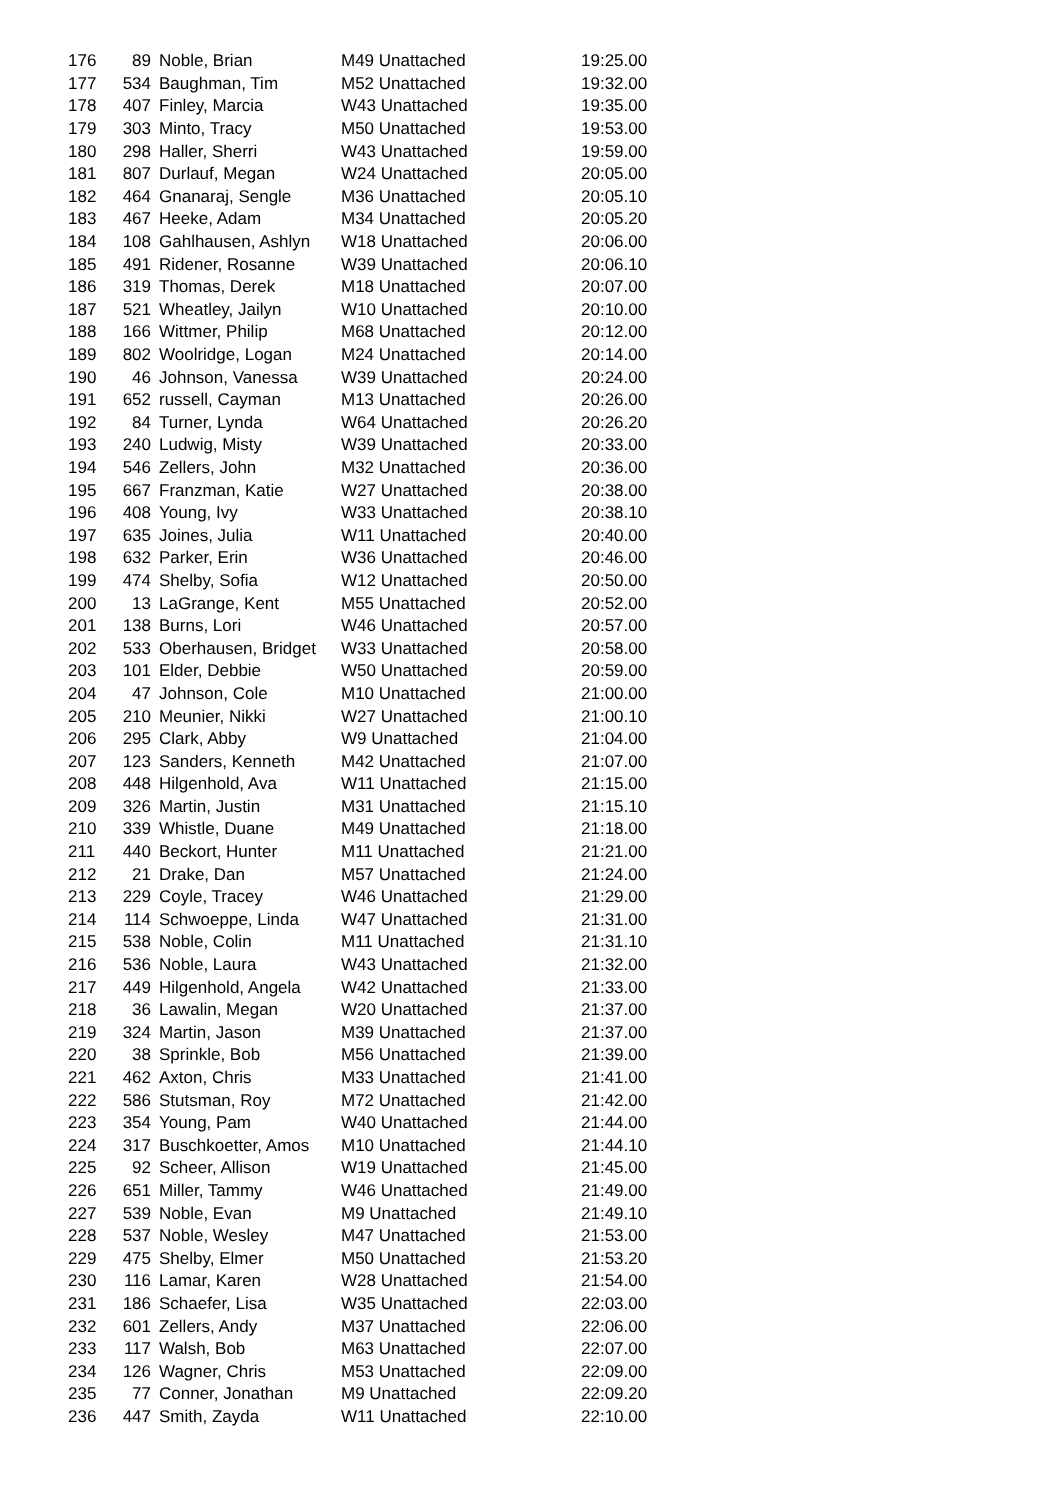| 176 | 89 | Noble, Brian | M49 Unattached | 19:25.00 |
| 177 | 534 | Baughman, Tim | M52 Unattached | 19:32.00 |
| 178 | 407 | Finley, Marcia | W43 Unattached | 19:35.00 |
| 179 | 303 | Minto, Tracy | M50 Unattached | 19:53.00 |
| 180 | 298 | Haller, Sherri | W43 Unattached | 19:59.00 |
| 181 | 807 | Durlauf, Megan | W24 Unattached | 20:05.00 |
| 182 | 464 | Gnanaraj, Sengle | M36 Unattached | 20:05.10 |
| 183 | 467 | Heeke, Adam | M34 Unattached | 20:05.20 |
| 184 | 108 | Gahlhausen, Ashlyn | W18 Unattached | 20:06.00 |
| 185 | 491 | Ridener, Rosanne | W39 Unattached | 20:06.10 |
| 186 | 319 | Thomas, Derek | M18 Unattached | 20:07.00 |
| 187 | 521 | Wheatley, Jailyn | W10 Unattached | 20:10.00 |
| 188 | 166 | Wittmer, Philip | M68 Unattached | 20:12.00 |
| 189 | 802 | Woolridge, Logan | M24 Unattached | 20:14.00 |
| 190 | 46 | Johnson, Vanessa | W39 Unattached | 20:24.00 |
| 191 | 652 | russell, Cayman | M13 Unattached | 20:26.00 |
| 192 | 84 | Turner, Lynda | W64 Unattached | 20:26.20 |
| 193 | 240 | Ludwig, Misty | W39 Unattached | 20:33.00 |
| 194 | 546 | Zellers, John | M32 Unattached | 20:36.00 |
| 195 | 667 | Franzman, Katie | W27 Unattached | 20:38.00 |
| 196 | 408 | Young, Ivy | W33 Unattached | 20:38.10 |
| 197 | 635 | Joines, Julia | W11 Unattached | 20:40.00 |
| 198 | 632 | Parker, Erin | W36 Unattached | 20:46.00 |
| 199 | 474 | Shelby, Sofia | W12 Unattached | 20:50.00 |
| 200 | 13 | LaGrange, Kent | M55 Unattached | 20:52.00 |
| 201 | 138 | Burns, Lori | W46 Unattached | 20:57.00 |
| 202 | 533 | Oberhausen, Bridget | W33 Unattached | 20:58.00 |
| 203 | 101 | Elder, Debbie | W50 Unattached | 20:59.00 |
| 204 | 47 | Johnson, Cole | M10 Unattached | 21:00.00 |
| 205 | 210 | Meunier, Nikki | W27 Unattached | 21:00.10 |
| 206 | 295 | Clark, Abby | W9 Unattached | 21:04.00 |
| 207 | 123 | Sanders, Kenneth | M42 Unattached | 21:07.00 |
| 208 | 448 | Hilgenhold, Ava | W11 Unattached | 21:15.00 |
| 209 | 326 | Martin, Justin | M31 Unattached | 21:15.10 |
| 210 | 339 | Whistle, Duane | M49 Unattached | 21:18.00 |
| 211 | 440 | Beckort, Hunter | M11 Unattached | 21:21.00 |
| 212 | 21 | Drake, Dan | M57 Unattached | 21:24.00 |
| 213 | 229 | Coyle, Tracey | W46 Unattached | 21:29.00 |
| 214 | 114 | Schwoeppe, Linda | W47 Unattached | 21:31.00 |
| 215 | 538 | Noble, Colin | M11 Unattached | 21:31.10 |
| 216 | 536 | Noble, Laura | W43 Unattached | 21:32.00 |
| 217 | 449 | Hilgenhold, Angela | W42 Unattached | 21:33.00 |
| 218 | 36 | Lawalin, Megan | W20 Unattached | 21:37.00 |
| 219 | 324 | Martin, Jason | M39 Unattached | 21:37.00 |
| 220 | 38 | Sprinkle, Bob | M56 Unattached | 21:39.00 |
| 221 | 462 | Axton, Chris | M33 Unattached | 21:41.00 |
| 222 | 586 | Stutsman, Roy | M72 Unattached | 21:42.00 |
| 223 | 354 | Young, Pam | W40 Unattached | 21:44.00 |
| 224 | 317 | Buschkoetter, Amos | M10 Unattached | 21:44.10 |
| 225 | 92 | Scheer, Allison | W19 Unattached | 21:45.00 |
| 226 | 651 | Miller, Tammy | W46 Unattached | 21:49.00 |
| 227 | 539 | Noble, Evan | M9 Unattached | 21:49.10 |
| 228 | 537 | Noble, Wesley | M47 Unattached | 21:53.00 |
| 229 | 475 | Shelby, Elmer | M50 Unattached | 21:53.20 |
| 230 | 116 | Lamar, Karen | W28 Unattached | 21:54.00 |
| 231 | 186 | Schaefer, Lisa | W35 Unattached | 22:03.00 |
| 232 | 601 | Zellers, Andy | M37 Unattached | 22:06.00 |
| 233 | 117 | Walsh, Bob | M63 Unattached | 22:07.00 |
| 234 | 126 | Wagner, Chris | M53 Unattached | 22:09.00 |
| 235 | 77 | Conner, Jonathan | M9 Unattached | 22:09.20 |
| 236 | 447 | Smith, Zayda | W11 Unattached | 22:10.00 |